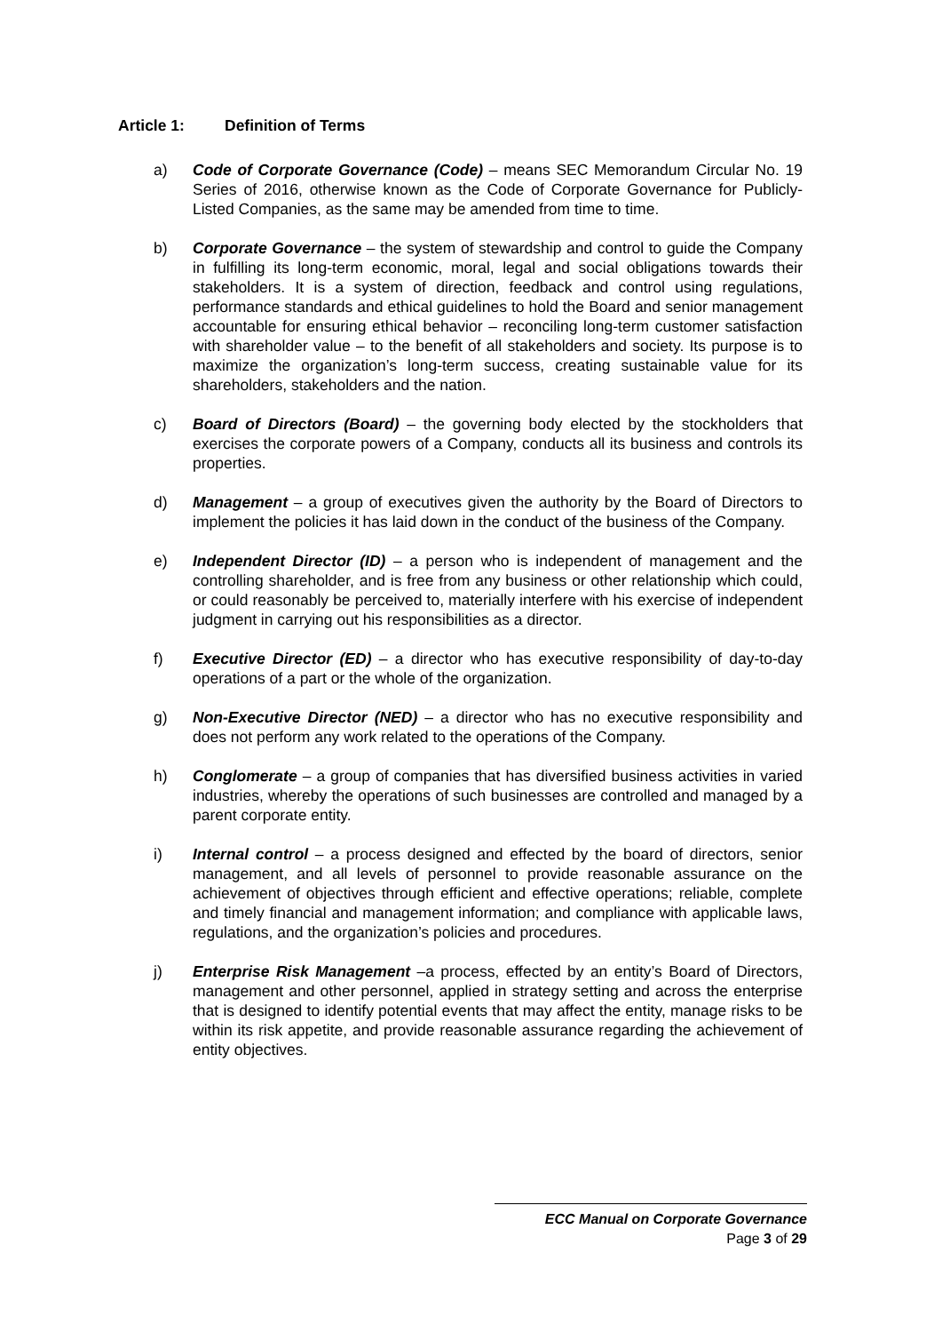Article 1: Definition of Terms
a) Code of Corporate Governance (Code) – means SEC Memorandum Circular No. 19 Series of 2016, otherwise known as the Code of Corporate Governance for Publicly-Listed Companies, as the same may be amended from time to time.
b) Corporate Governance – the system of stewardship and control to guide the Company in fulfilling its long-term economic, moral, legal and social obligations towards their stakeholders. It is a system of direction, feedback and control using regulations, performance standards and ethical guidelines to hold the Board and senior management accountable for ensuring ethical behavior – reconciling long-term customer satisfaction with shareholder value – to the benefit of all stakeholders and society. Its purpose is to maximize the organization’s long-term success, creating sustainable value for its shareholders, stakeholders and the nation.
c) Board of Directors (Board) – the governing body elected by the stockholders that exercises the corporate powers of a Company, conducts all its business and controls its properties.
d) Management – a group of executives given the authority by the Board of Directors to implement the policies it has laid down in the conduct of the business of the Company.
e) Independent Director (ID) – a person who is independent of management and the controlling shareholder, and is free from any business or other relationship which could, or could reasonably be perceived to, materially interfere with his exercise of independent judgment in carrying out his responsibilities as a director.
f) Executive Director (ED) – a director who has executive responsibility of day-to-day operations of a part or the whole of the organization.
g) Non-Executive Director (NED) – a director who has no executive responsibility and does not perform any work related to the operations of the Company.
h) Conglomerate – a group of companies that has diversified business activities in varied industries, whereby the operations of such businesses are controlled and managed by a parent corporate entity.
i) Internal control – a process designed and effected by the board of directors, senior management, and all levels of personnel to provide reasonable assurance on the achievement of objectives through efficient and effective operations; reliable, complete and timely financial and management information; and compliance with applicable laws, regulations, and the organization’s policies and procedures.
j) Enterprise Risk Management –a process, effected by an entity’s Board of Directors, management and other personnel, applied in strategy setting and across the enterprise that is designed to identify potential events that may affect the entity, manage risks to be within its risk appetite, and provide reasonable assurance regarding the achievement of entity objectives.
ECC Manual on Corporate Governance
Page 3 of 29